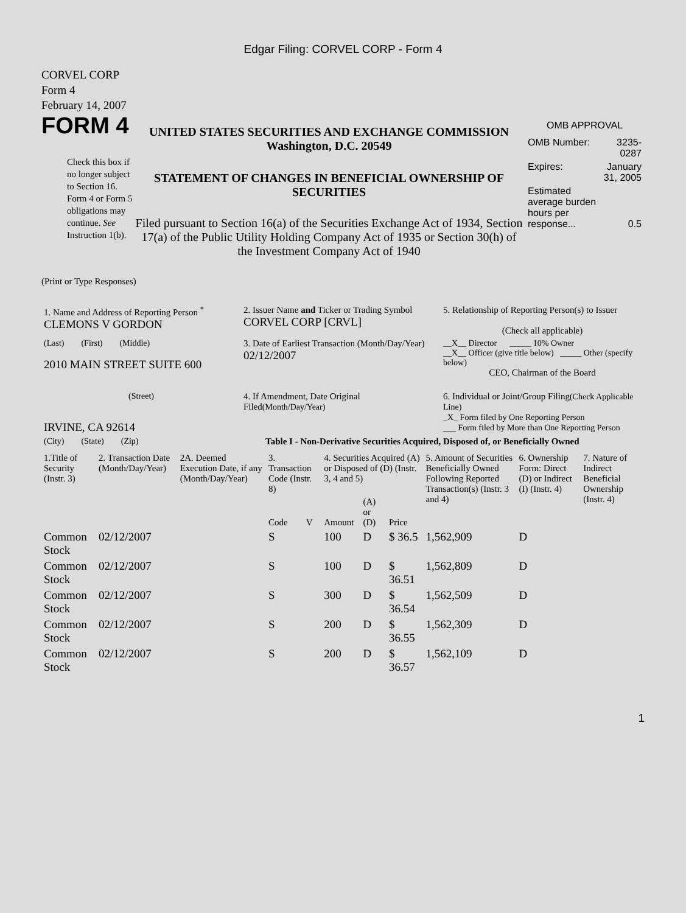Edgar Filing: CORVEL CORP - Form 4
CORVEL CORP
Form 4
February 14, 2007
FORM 4
Check this box if no longer subject to Section 16. Form 4 or Form 5 obligations may continue. See Instruction 1(b).
UNITED STATES SECURITIES AND EXCHANGE COMMISSION
Washington, D.C. 20549
STATEMENT OF CHANGES IN BENEFICIAL OWNERSHIP OF SECURITIES
Filed pursuant to Section 16(a) of the Securities Exchange Act of 1934, Section 17(a) of the Public Utility Holding Company Act of 1935 or Section 30(h) of the Investment Company Act of 1940
OMB APPROVAL
| OMB Number: | 3235-0287 |
| Expires: | January 31, 2005 |
| Estimated average burden hours per response... | 0.5 |
(Print or Type Responses)
| 1. Name and Address of Reporting Person <sup>*</sup> CLEMONS V GORDON | 2. Issuer Name and Ticker or Trading Symbol CORVEL CORP [CRVL] | 5. Relationship of Reporting Person(s) to Issuer (Check all applicable) |
| (Last) (First) (Middle) 2010 MAIN STREET SUITE 600 | 3. Date of Earliest Transaction (Month/Day/Year) 02/12/2007 | __X__ Director _____ 10% Owner __X__ Officer (give title below) _____ Other (specify below) CEO, Chairman of the Board |
| (Street) IRVINE, CA 92614 | 4. If Amendment, Date Original Filed (Month/Day/Year) | 6. Individual or Joint/Group Filing (Check Applicable Line) _X_ Form filed by One Reporting Person ___ Form filed by More than One Reporting Person |
| (City) (State) (Zip) | Table I - Non-Derivative Securities Acquired, Disposed of, or Beneficially Owned | |
| 1.Title of Security (Instr. 3) | 2. Transaction Date (Month/Day/Year) | 2A. Deemed Execution Date, if any (Month/Day/Year) | 3. Transaction Code (Instr. 8) | | 4. Securities Acquired (A) or Disposed of (D) (Instr. 3, 4 and 5) | | | 5. Amount of Securities Beneficially Owned Following Reported Transaction(s) (Instr. 3 and 4) | 6. Ownership Form: Direct (D) or Indirect (I) (Instr. 4) | 7. Nature of Indirect Beneficial Ownership (Instr. 4) |
| --- | --- | --- | --- | --- | --- | --- | --- | --- | --- | --- |
| | | | Code | V | Amount | (A) or (D) | Price | | | |
| Common Stock | 02/12/2007 | | S | | 100 | D | $ 36.5 | 1,562,909 | D | |
| Common Stock | 02/12/2007 | | S | | 100 | D | $ 36.51 | 1,562,809 | D | |
| Common Stock | 02/12/2007 | | S | | 300 | D | $ 36.54 | 1,562,509 | D | |
| Common Stock | 02/12/2007 | | S | | 200 | D | $ 36.55 | 1,562,309 | D | |
| Common Stock | 02/12/2007 | | S | | 200 | D | $ 36.57 | 1,562,109 | D | |
1